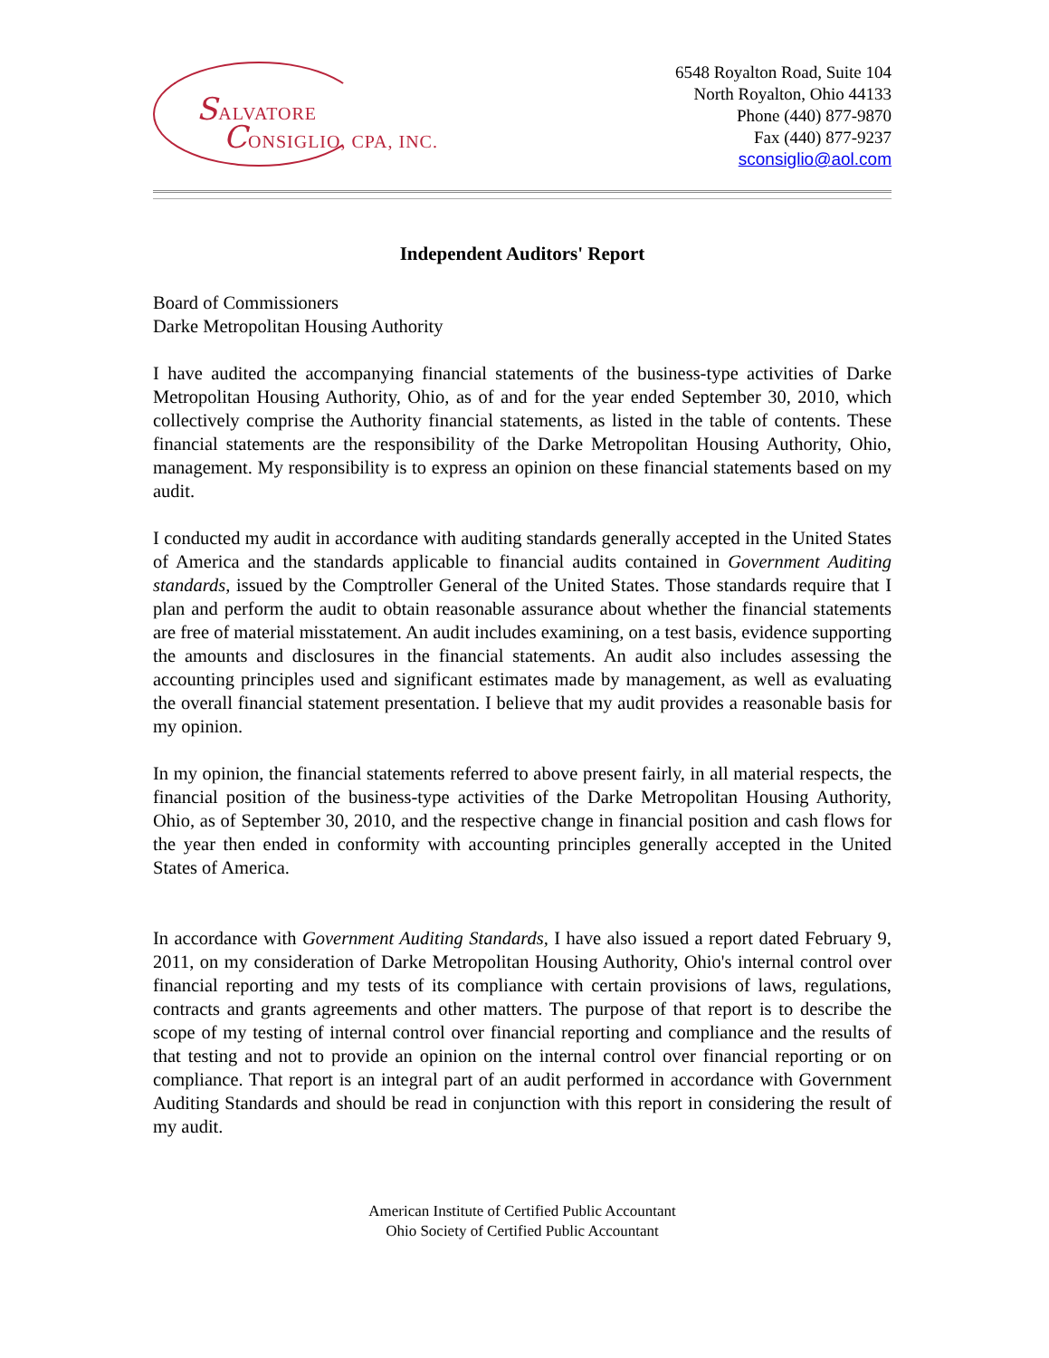SALVATORE
CONSIGLIO, CPA, INC.
6548 Royalton Road, Suite 104
North Royalton, Ohio 44133
Phone (440) 877-9870
Fax (440) 877-9237
sconsiglio@aol.com
Independent Auditors' Report
Board of Commissioners
Darke Metropolitan Housing Authority
I have audited the accompanying financial statements of the business-type activities of Darke Metropolitan Housing Authority, Ohio, as of and for the year ended September 30, 2010, which collectively comprise the Authority financial statements, as listed in the table of contents. These financial statements are the responsibility of the Darke Metropolitan Housing Authority, Ohio, management. My responsibility is to express an opinion on these financial statements based on my audit.
I conducted my audit in accordance with auditing standards generally accepted in the United States of America and the standards applicable to financial audits contained in Government Auditing standards, issued by the Comptroller General of the United States. Those standards require that I plan and perform the audit to obtain reasonable assurance about whether the financial statements are free of material misstatement. An audit includes examining, on a test basis, evidence supporting the amounts and disclosures in the financial statements. An audit also includes assessing the accounting principles used and significant estimates made by management, as well as evaluating the overall financial statement presentation. I believe that my audit provides a reasonable basis for my opinion.
In my opinion, the financial statements referred to above present fairly, in all material respects, the financial position of the business-type activities of the Darke Metropolitan Housing Authority, Ohio, as of September 30, 2010, and the respective change in financial position and cash flows for the year then ended in conformity with accounting principles generally accepted in the United States of America.
In accordance with Government Auditing Standards, I have also issued a report dated February 9, 2011, on my consideration of Darke Metropolitan Housing Authority, Ohio's internal control over financial reporting and my tests of its compliance with certain provisions of laws, regulations, contracts and grants agreements and other matters. The purpose of that report is to describe the scope of my testing of internal control over financial reporting and compliance and the results of that testing and not to provide an opinion on the internal control over financial reporting or on compliance. That report is an integral part of an audit performed in accordance with Government Auditing Standards and should be read in conjunction with this report in considering the result of my audit.
American Institute of Certified Public Accountant
Ohio Society of Certified Public Accountant